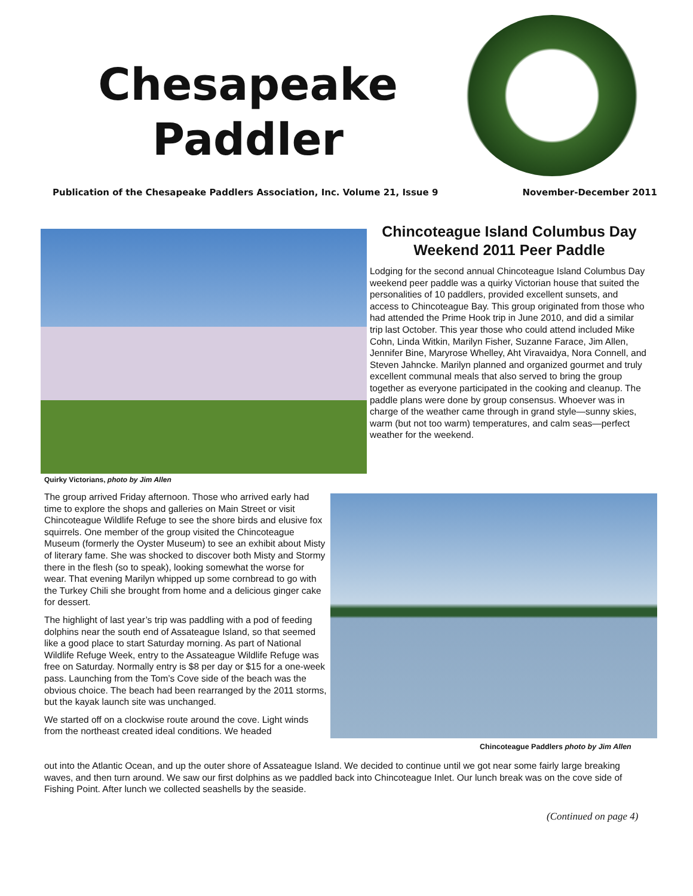Chesapeake Paddler
Publication of the Chesapeake Paddlers Association, Inc. Volume 21, Issue 9 November-December 2011
Chincoteague Island Columbus Day Weekend 2011 Peer Paddle
Lodging for the second annual Chincoteague Island Columbus Day weekend peer paddle was a quirky Victorian house that suited the personalities of 10 paddlers, provided excellent sunsets, and access to Chincoteague Bay. This group originated from those who had attended the Prime Hook trip in June 2010, and did a similar trip last October. This year those who could attend included Mike Cohn, Linda Witkin, Marilyn Fisher, Suzanne Farace, Jim Allen, Jennifer Bine, Maryrose Whelley, Aht Viravaidya, Nora Connell, and Steven Jahncke. Marilyn planned and organized gourmet and truly excellent communal meals that also served to bring the group together as everyone participated in the cooking and cleanup. The paddle plans were done by group consensus. Whoever was in charge of the weather came through in grand style—sunny skies, warm (but not too warm) temperatures, and calm seas—perfect weather for the weekend.
Quirky Victorians, photo by Jim Allen
The group arrived Friday afternoon. Those who arrived early had time to explore the shops and galleries on Main Street or visit Chincoteague Wildlife Refuge to see the shore birds and elusive fox squirrels. One member of the group visited the Chincoteague Museum (formerly the Oyster Museum) to see an exhibit about Misty of literary fame. She was shocked to discover both Misty and Stormy there in the flesh (so to speak), looking somewhat the worse for wear. That evening Marilyn whipped up some cornbread to go with the Turkey Chili she brought from home and a delicious ginger cake for dessert.
The highlight of last year’s trip was paddling with a pod of feeding dolphins near the south end of Assateague Island, so that seemed like a good place to start Saturday morning. As part of National Wildlife Refuge Week, entry to the Assateague Wildlife Refuge was free on Saturday. Normally entry is $8 per day or $15 for a one-week pass. Launching from the Tom’s Cove side of the beach was the obvious choice. The beach had been rearranged by the 2011 storms, but the kayak launch site was unchanged.
We started off on a clockwise route around the cove. Light winds from the northeast created ideal conditions. We headed
Chincoteague Paddlers photo by Jim Allen
out into the Atlantic Ocean, and up the outer shore of Assateague Island. We decided to continue until we got near some fairly large breaking waves, and then turn around. We saw our first dolphins as we paddled back into Chincoteague Inlet. Our lunch break was on the cove side of Fishing Point. After lunch we collected seashells by the seaside.
(Continued on page 4)